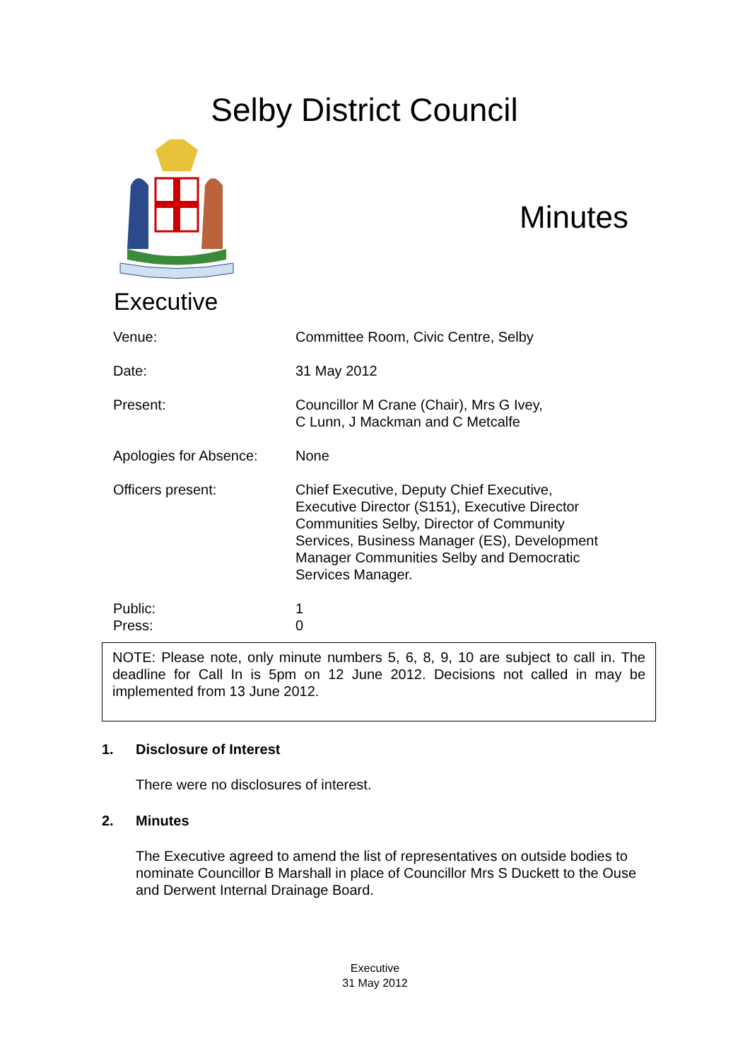Selby District Council
Minutes
Executive
| Venue: | Committee Room, Civic Centre, Selby |
| Date: | 31 May 2012 |
| Present: | Councillor M Crane (Chair), Mrs G Ivey, C Lunn, J Mackman and C Metcalfe |
| Apologies for Absence: | None |
| Officers present: | Chief Executive, Deputy Chief Executive, Executive Director (S151), Executive Director Communities Selby, Director of Community Services, Business Manager (ES), Development Manager Communities Selby and Democratic Services Manager. |
| Public: Press: | 1 0 |
NOTE: Please note, only minute numbers 5, 6, 8, 9, 10 are subject to call in. The deadline for Call In is 5pm on 12 June 2012. Decisions not called in may be implemented from 13 June 2012.
1. Disclosure of Interest
There were no disclosures of interest.
2. Minutes
The Executive agreed to amend the list of representatives on outside bodies to nominate Councillor B Marshall in place of Councillor Mrs S Duckett to the Ouse and Derwent Internal Drainage Board.
Executive
31 May 2012